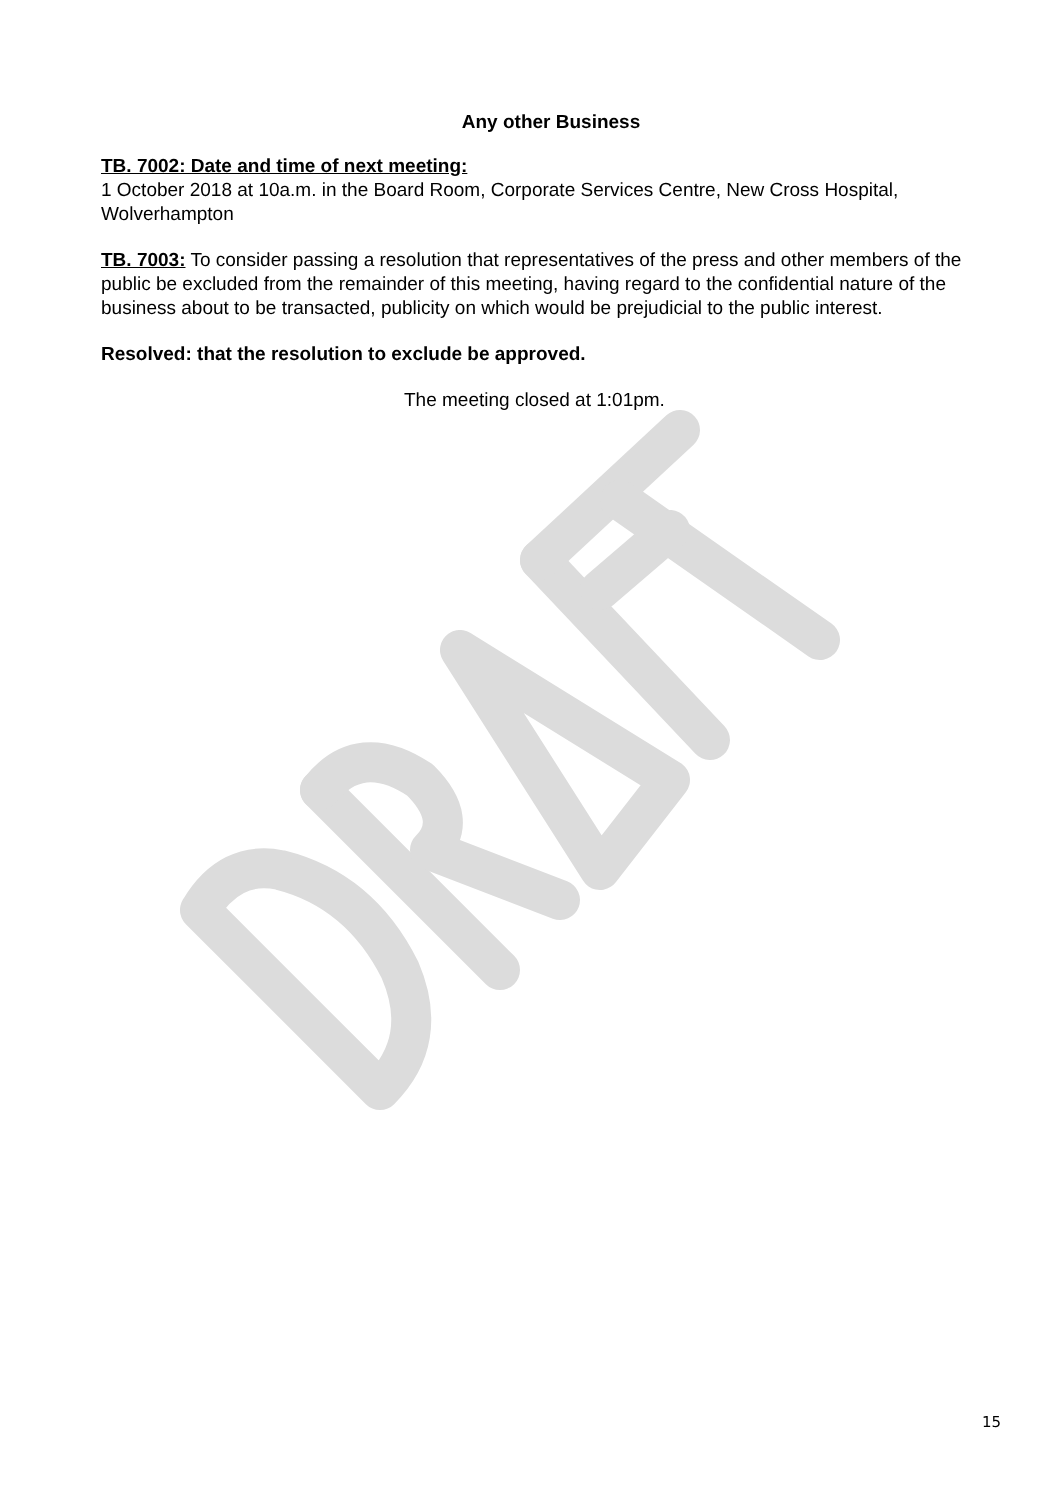Any other Business
TB. 7002: Date and time of next meeting:
1 October 2018 at 10a.m. in the Board Room, Corporate Services Centre, New Cross Hospital, Wolverhampton
TB. 7003: To consider passing a resolution that representatives of the press and other members of the public be excluded from the remainder of this meeting, having regard to the confidential nature of the business about to be transacted, publicity on which would be prejudicial to the public interest.
Resolved: that the resolution to exclude be approved.
The meeting closed at 1:01pm.
15